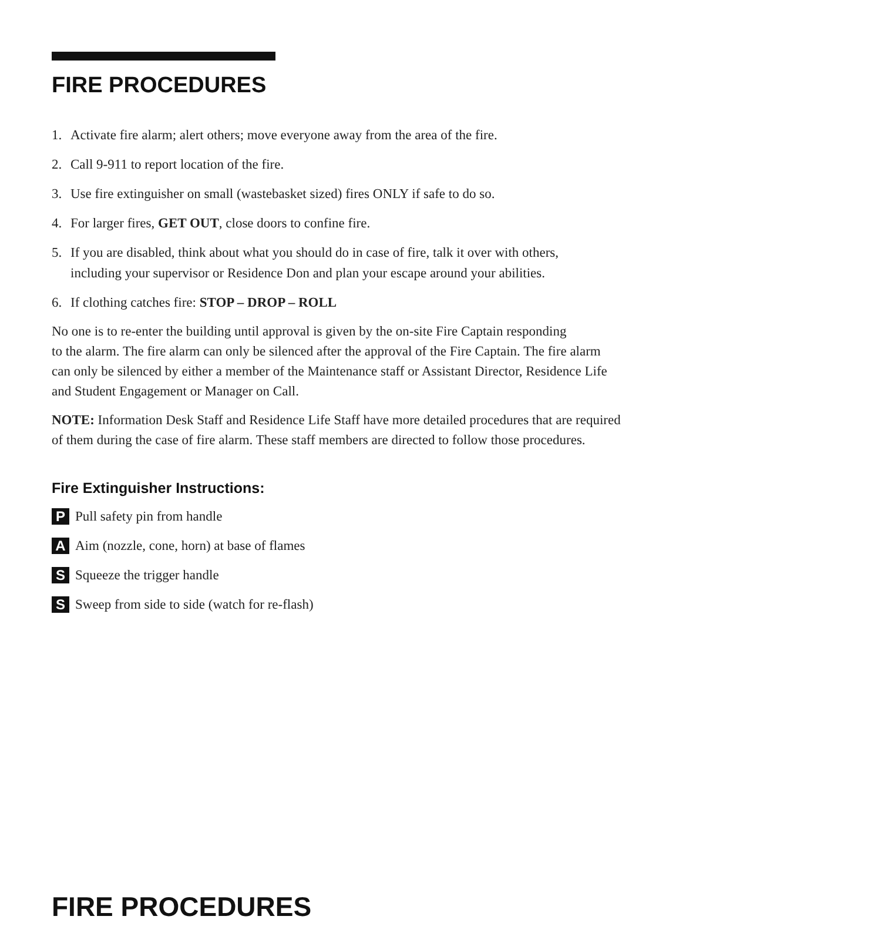FIRE PROCEDURES
1. Activate fire alarm; alert others; move everyone away from the area of the fire.
2. Call 9-911 to report location of the fire.
3. Use fire extinguisher on small (wastebasket sized) fires ONLY if safe to do so.
4. For larger fires, GET OUT, close doors to confine fire.
5. If you are disabled, think about what you should do in case of fire, talk it over with others,
including your supervisor or Residence Don and plan your escape around your abilities.
6. If clothing catches fire: STOP – DROP – ROLL
No one is to re-enter the building until approval is given by the on-site Fire Captain responding
to the alarm. The fire alarm can only be silenced after the approval of the Fire Captain. The fire alarm
can only be silenced by either a member of the Maintenance staff or Assistant Director, Residence Life
and Student Engagement or Manager on Call.
NOTE: Information Desk Staff and Residence Life Staff have more detailed procedures that are required
of them during the case of fire alarm. These staff members are directed to follow those procedures.
Fire Extinguisher Instructions:
P Pull safety pin from handle
A Aim (nozzle, cone, horn) at base of flames
S Squeeze the trigger handle
S Sweep from side to side (watch for re-flash)
FIRE PROCEDURES